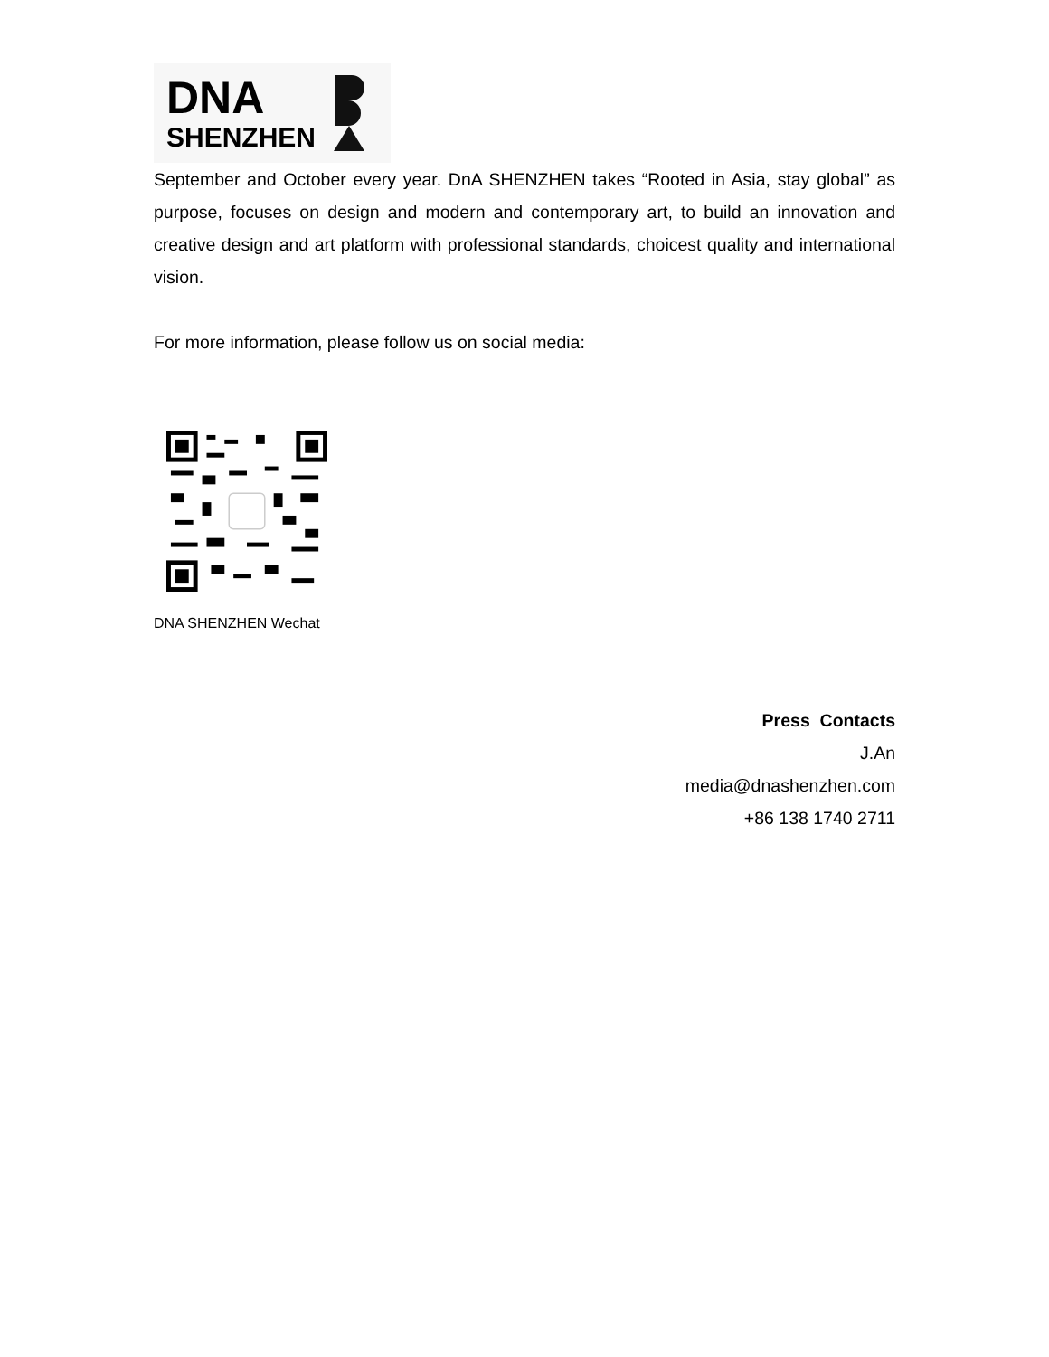DNA
SHENZHEN
September and October every year. DnA SHENZHEN takes “Rooted in Asia, stay global” as purpose, focuses on design and modern and contemporary art, to build an innovation and creative design and art platform with professional standards, choicest quality and international vision.
For more information, please follow us on social media:
DNA SHENZHEN Wechat
Press Contacts
J.An
media@dnashenzhen.com
+86 138 1740 2711